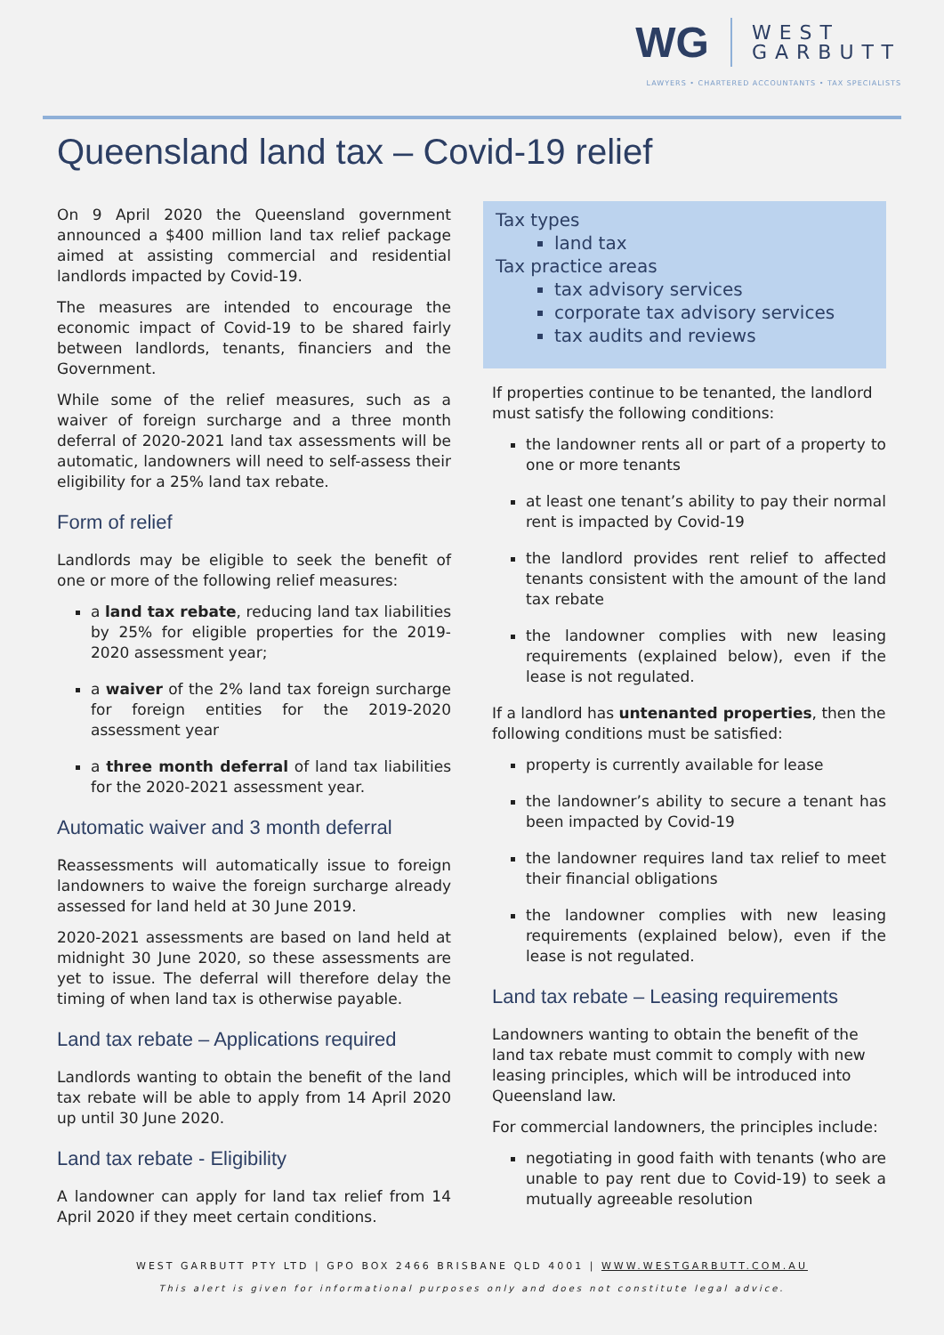WG WEST
GARBUTT
LAWYERS • CHARTERED ACCOUNTANTS • TAX SPECIALISTS
Queensland land tax – Covid-19 relief
On 9 April 2020 the Queensland government announced a $400 million land tax relief package aimed at assisting commercial and residential landlords impacted by Covid-19.
The measures are intended to encourage the economic impact of Covid-19 to be shared fairly between landlords, tenants, financiers and the Government.
While some of the relief measures, such as a waiver of foreign surcharge and a three month deferral of 2020-2021 land tax assessments will be automatic, landowners will need to self-assess their eligibility for a 25% land tax rebate.
Form of relief
Landlords may be eligible to seek the benefit of one or more of the following relief measures:
a land tax rebate, reducing land tax liabilities by 25% for eligible properties for the 2019-2020 assessment year;
a waiver of the 2% land tax foreign surcharge for foreign entities for the 2019-2020 assessment year
a three month deferral of land tax liabilities for the 2020-2021 assessment year.
Automatic waiver and 3 month deferral
Reassessments will automatically issue to foreign landowners to waive the foreign surcharge already assessed for land held at 30 June 2019.
2020-2021 assessments are based on land held at midnight 30 June 2020, so these assessments are yet to issue. The deferral will therefore delay the timing of when land tax is otherwise payable.
Land tax rebate – Applications required
Landlords wanting to obtain the benefit of the land tax rebate will be able to apply from 14 April 2020 up until 30 June 2020.
Land tax rebate - Eligibility
A landowner can apply for land tax relief from 14 April 2020 if they meet certain conditions.
Tax types
land tax
Tax practice areas
tax advisory services
corporate tax advisory services
tax audits and reviews
If properties continue to be tenanted, the landlord must satisfy the following conditions:
the landowner rents all or part of a property to one or more tenants
at least one tenant’s ability to pay their normal rent is impacted by Covid-19
the landlord provides rent relief to affected tenants consistent with the amount of the land tax rebate
the landowner complies with new leasing requirements (explained below), even if the lease is not regulated.
If a landlord has untenanted properties, then the following conditions must be satisfied:
property is currently available for lease
the landowner’s ability to secure a tenant has been impacted by Covid-19
the landowner requires land tax relief to meet their financial obligations
the landowner complies with new leasing requirements (explained below), even if the lease is not regulated.
Land tax rebate – Leasing requirements
Landowners wanting to obtain the benefit of the land tax rebate must commit to comply with new leasing principles, which will be introduced into Queensland law.
For commercial landowners, the principles include:
negotiating in good faith with tenants (who are unable to pay rent due to Covid-19) to seek a mutually agreeable resolution
WEST GARBUTT PTY LTD | GPO BOX 2466 BRISBANE QLD 4001 | WWW.WESTGARBUTT.COM.AU
This alert is given for informational purposes only and does not constitute legal advice.